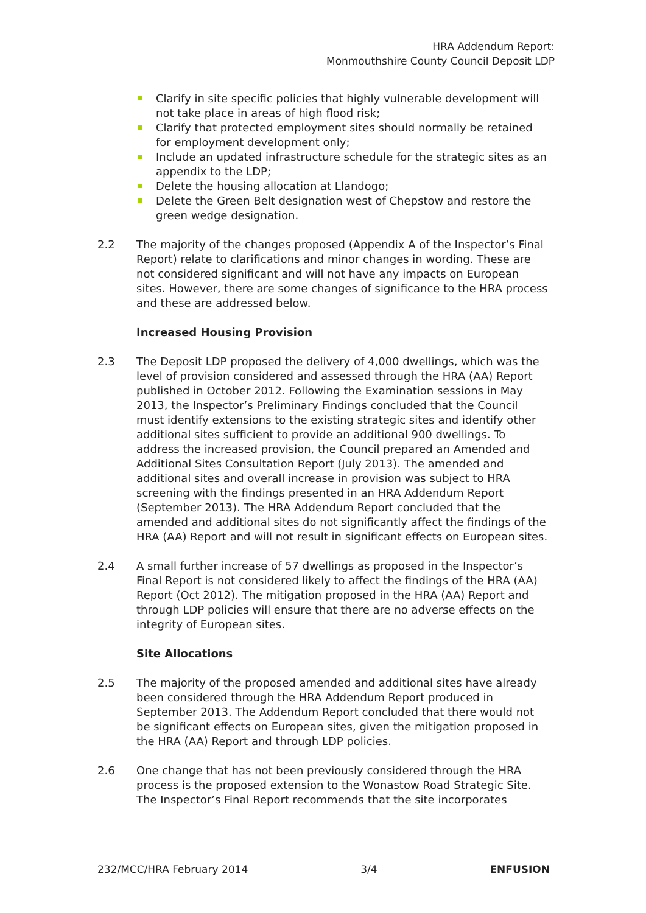HRA Addendum Report:
Monmouthshire County Council Deposit LDP
Clarify in site specific policies that highly vulnerable development will not take place in areas of high flood risk;
Clarify that protected employment sites should normally be retained for employment development only;
Include an updated infrastructure schedule for the strategic sites as an appendix to the LDP;
Delete the housing allocation at Llandogo;
Delete the Green Belt designation west of Chepstow and restore the green wedge designation.
2.2 The majority of the changes proposed (Appendix A of the Inspector’s Final Report) relate to clarifications and minor changes in wording. These are not considered significant and will not have any impacts on European sites. However, there are some changes of significance to the HRA process and these are addressed below.
Increased Housing Provision
2.3 The Deposit LDP proposed the delivery of 4,000 dwellings, which was the level of provision considered and assessed through the HRA (AA) Report published in October 2012. Following the Examination sessions in May 2013, the Inspector’s Preliminary Findings concluded that the Council must identify extensions to the existing strategic sites and identify other additional sites sufficient to provide an additional 900 dwellings. To address the increased provision, the Council prepared an Amended and Additional Sites Consultation Report (July 2013). The amended and additional sites and overall increase in provision was subject to HRA screening with the findings presented in an HRA Addendum Report (September 2013). The HRA Addendum Report concluded that the amended and additional sites do not significantly affect the findings of the HRA (AA) Report and will not result in significant effects on European sites.
2.4 A small further increase of 57 dwellings as proposed in the Inspector’s Final Report is not considered likely to affect the findings of the HRA (AA) Report (Oct 2012). The mitigation proposed in the HRA (AA) Report and through LDP policies will ensure that there are no adverse effects on the integrity of European sites.
Site Allocations
2.5 The majority of the proposed amended and additional sites have already been considered through the HRA Addendum Report produced in September 2013. The Addendum Report concluded that there would not be significant effects on European sites, given the mitigation proposed in the HRA (AA) Report and through LDP policies.
2.6 One change that has not been previously considered through the HRA process is the proposed extension to the Wonastow Road Strategic Site. The Inspector’s Final Report recommends that the site incorporates
232/MCC/HRA February 2014 3/4 ENFUSION